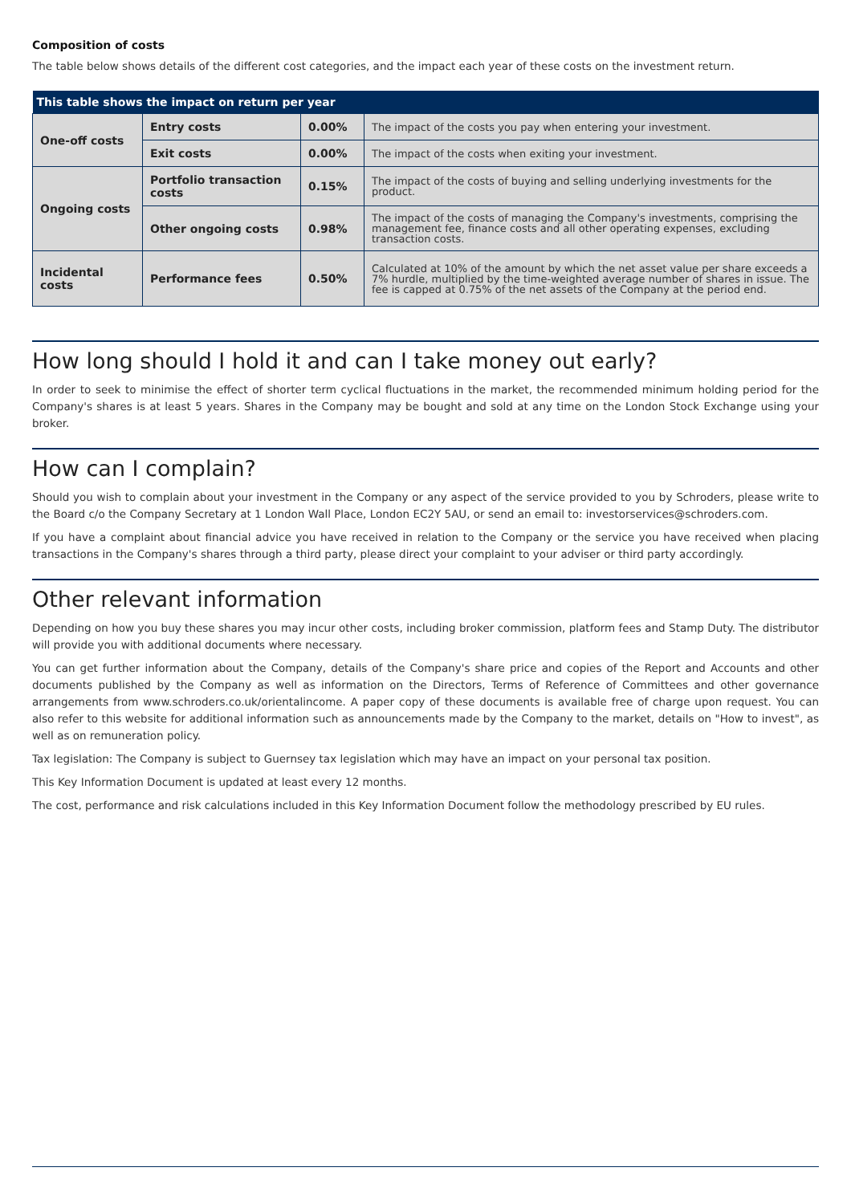Composition of costs
The table below shows details of the different cost categories, and the impact each year of these costs on the investment return.
| This table shows the impact on return per year | | | |
| --- | --- | --- | --- |
| One-off costs | Entry costs | 0.00% | The impact of the costs you pay when entering your investment. |
| | Exit costs | 0.00% | The impact of the costs when exiting your investment. |
| Ongoing costs | Portfolio transaction costs | 0.15% | The impact of the costs of buying and selling underlying investments for the product. |
| | Other ongoing costs | 0.98% | The impact of the costs of managing the Company's investments, comprising the management fee, finance costs and all other operating expenses, excluding transaction costs. |
| Incidental costs | Performance fees | 0.50% | Calculated at 10% of the amount by which the net asset value per share exceeds a 7% hurdle, multiplied by the time-weighted average number of shares in issue. The fee is capped at 0.75% of the net assets of the Company at the period end. |
How long should I hold it and can I take money out early?
In order to seek to minimise the effect of shorter term cyclical fluctuations in the market, the recommended minimum holding period for the Company's shares is at least 5 years. Shares in the Company may be bought and sold at any time on the London Stock Exchange using your broker.
How can I complain?
Should you wish to complain about your investment in the Company or any aspect of the service provided to you by Schroders, please write to the Board c/o the Company Secretary at 1 London Wall Place, London EC2Y 5AU, or send an email to: investorservices@schroders.com.
If you have a complaint about financial advice you have received in relation to the Company or the service you have received when placing transactions in the Company's shares through a third party, please direct your complaint to your adviser or third party accordingly.
Other relevant information
Depending on how you buy these shares you may incur other costs, including broker commission, platform fees and Stamp Duty. The distributor will provide you with additional documents where necessary.
You can get further information about the Company, details of the Company's share price and copies of the Report and Accounts and other documents published by the Company as well as information on the Directors, Terms of Reference of Committees and other governance arrangements from www.schroders.co.uk/orientalincome. A paper copy of these documents is available free of charge upon request. You can also refer to this website for additional information such as announcements made by the Company to the market, details on "How to invest", as well as on remuneration policy.
Tax legislation: The Company is subject to Guernsey tax legislation which may have an impact on your personal tax position.
This Key Information Document is updated at least every 12 months.
The cost, performance and risk calculations included in this Key Information Document follow the methodology prescribed by EU rules.